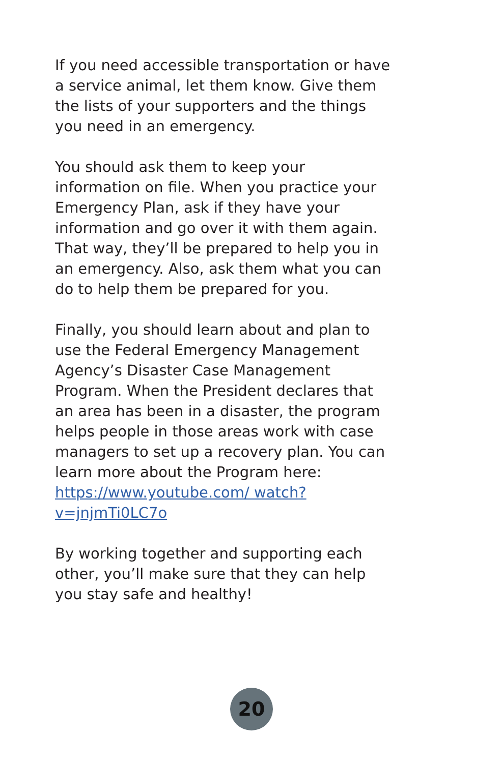If you need accessible transportation or have a service animal, let them know. Give them the lists of your supporters and the things you need in an emergency.
You should ask them to keep your information on file. When you practice your Emergency Plan, ask if they have your information and go over it with them again. That way, they’ll be prepared to help you in an emergency. Also, ask them what you can do to help them be prepared for you.
Finally, you should learn about and plan to use the Federal Emergency Management Agency’s Disaster Case Management Program. When the President declares that an area has been in a disaster, the program helps people in those areas work with case managers to set up a recovery plan. You can learn more about the Program here: https://www.youtube.com/ watch?v=jnjmTi0LC7o
By working together and supporting each other, you’ll make sure that they can help you stay safe and healthy!
20